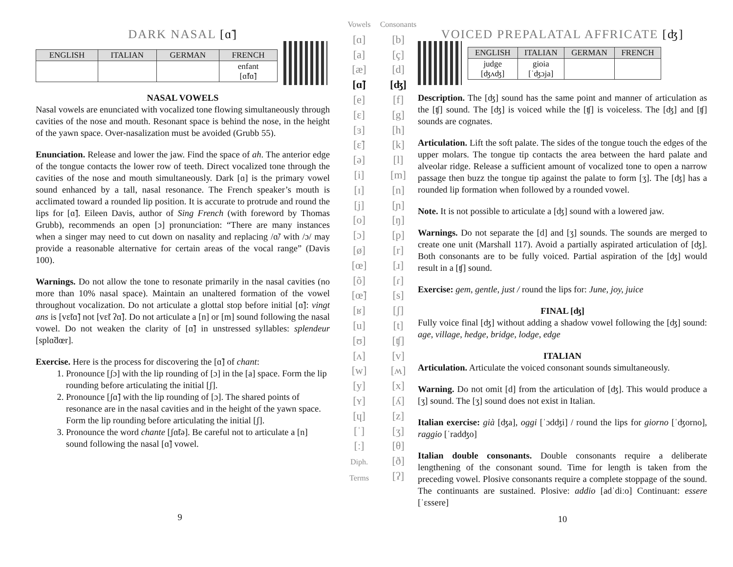DARK NASAL [ɑ̃]
| ENGLISH | ITALIAN | GERMAN | FRENCH |
| --- | --- | --- | --- |
| | | | enfant [ɑ̃fɑ̃] |
NASAL VOWELS
Nasal vowels are enunciated with vocalized tone flowing simultaneously through cavities of the nose and mouth. Resonant space is behind the nose, in the height of the yawn space. Over-nasalization must be avoided (Grubb 55).
Enunciation. Release and lower the jaw. Find the space of ah. The anterior edge of the tongue contacts the lower row of teeth. Direct vocalized tone through the cavities of the nose and mouth simultaneously. Dark [ɑ] is the primary vowel sound enhanced by a tall, nasal resonance. The French speaker’s mouth is acclimated toward a rounded lip position. It is accurate to protrude and round the lips for [ɑ̃]. Eileen Davis, author of Sing French (with foreword by Thomas Grubb), recommends an open [ɔ] pronunciation: “There are many instances when a singer may need to cut down on nasality and replacing /ɑ̃/ with /ɔ/ may provide a reasonable alternative for certain areas of the vocal range” (Davis 100).
Warnings. Do not allow the tone to resonate primarily in the nasal cavities (no more than 10% nasal space). Maintain an unaltered formation of the vowel throughout vocalization. Do not articulate a glottal stop before initial [ɑ̃]: vingt ans is [vɛ̃tɑ̃] not [vɛ̃t ʔɑ̃]. Do not articulate a [n] or [m] sound following the nasal vowel. Do not weaken the clarity of [ɑ̃] in unstressed syllables: splendeur [splɑ̃dœr].
Exercise. Here is the process for discovering the [ɑ̃] of chant:
1. Pronounce [ʃɔ] with the lip rounding of [ɔ] in the [a] space. Form the lip rounding before articulating the initial [ʃ].
2. Pronounce [ʃɑ̃] with the lip rounding of [ɔ]. The shared points of resonance are in the nasal cavities and in the height of the yawn space. Form the lip rounding before articulating the initial [ʃ].
3. Pronounce the word chante [ʃɑ̃tə]. Be careful not to articulate a [n] sound following the nasal [ɑ̃] vowel.
9
Vowels
[ɑ]
[a]
[æ]
[ɑ̃]
[e]
[ɛ]
[ɜ]
[ɛ̃]
[ə]
[i]
[ɪ]
[j]
[o]
[ɔ]
[ø]
[œ]
[õ]
[œ̃]
[ʁ]
[u]
[ʊ]
[ʌ]
[w]
[y]
[ʏ]
[ɥ]
[ˈ]
[ː]
Diph.
Terms
Consonants
[b]
[ç]
[d]
[ʤ]
[f]
[g]
[h]
[k]
[l]
[m]
[n]
[ɲ]
[ŋ]
[p]
[r]
[ɹ]
[ɾ]
[s]
[ʃ]
[t]
[ʧ]
[v]
[ʍ]
[x]
[ʎ]
[z]
[ʒ]
[θ]
[ð]
[ʔ]
VOICED PREPALATAL AFFRICATE [ʤ]
| ENGLISH | ITALIAN | GERMAN | FRENCH |
| --- | --- | --- | --- |
| judge [ʤʌʤ] | gioia [ˈʤɔja] | | |
Description. The [ʤ] sound has the same point and manner of articulation as the [ʧ] sound. The [ʤ] is voiced while the [ʧ] is voiceless. The [ʤ] and [ʧ] sounds are cognates.
Articulation. Lift the soft palate. The sides of the tongue touch the edges of the upper molars. The tongue tip contacts the area between the hard palate and alveolar ridge. Release a sufficient amount of vocalized tone to open a narrow passage then buzz the tongue tip against the palate to form [ʒ]. The [ʤ] has a rounded lip formation when followed by a rounded vowel.
Note. It is not possible to articulate a [ʤ] sound with a lowered jaw.
Warnings. Do not separate the [d] and [ʒ] sounds. The sounds are merged to create one unit (Marshall 117). Avoid a partially aspirated articulation of [ʤ]. Both consonants are to be fully voiced. Partial aspiration of the [ʤ] would result in a [ʧ] sound.
Exercise: gem, gentle, just / round the lips for: June, joy, juice
FINAL [ʤ]
Fully voice final [ʤ] without adding a shadow vowel following the [ʤ] sound: age, village, hedge, bridge, lodge, edge
ITALIAN
Articulation. Articulate the voiced consonant sounds simultaneously.
Warning. Do not omit [d] from the articulation of [ʤ]. This would produce a [ʒ] sound. The [ʒ] sound does not exist in Italian.
Italian exercise: già [ʤa], oggi [ˈɔdʤi] / round the lips for giorno [ˈʤorno], raggio [ˈradʤo]
Italian double consonants. Double consonants require a deliberate lengthening of the consonant sound. Time for length is taken from the preceding vowel. Plosive consonants require a complete stoppage of the sound. The continuants are sustained. Plosive: addio [adˈdiːo] Continuant: essere [ˈɛssere]
10